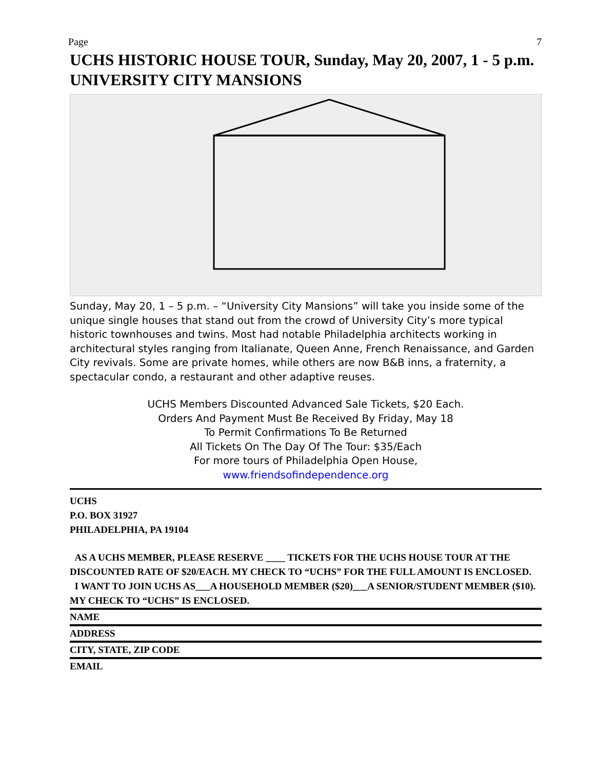Page 7
UCHS HISTORIC HOUSE TOUR, Sunday, May 20, 2007, 1 - 5 p.m.
UNIVERSITY CITY MANSIONS
Sunday, May 20, 1 – 5 p.m. – “University City Mansions” will take you inside some of the unique single houses that stand out from the crowd of University City’s more typical historic townhouses and twins. Most had notable Philadelphia architects working in architectural styles ranging from Italianate, Queen Anne, French Renaissance, and Garden City revivals. Some are private homes, while others are now B&B inns, a fraternity, a spectacular condo, a restaurant and other adaptive reuses.
UCHS Members Discounted Advanced Sale Tickets, $20 Each.
Orders And Payment Must Be Received By Friday, May 18
To Permit Confirmations To Be Returned
All Tickets On The Day Of The Tour: $35/Each
For more tours of Philadelphia Open House,
www.friendsofindependence.org
UCHS
P.O. BOX 31927
PHILADELPHIA, PA 19104
AS A UCHS MEMBER, PLEASE RESERVE ____ TICKETS FOR THE UCHS HOUSE TOUR AT THE DISCOUNTED RATE OF $20/EACH. MY CHECK TO “UCHS” FOR THE FULL AMOUNT IS ENCLOSED.
I WANT TO JOIN UCHS AS___A HOUSEHOLD MEMBER ($20)___A SENIOR/STUDENT MEMBER ($10). MY CHECK TO “UCHS” IS ENCLOSED.
NAME
ADDRESS
CITY, STATE, ZIP CODE
EMAIL